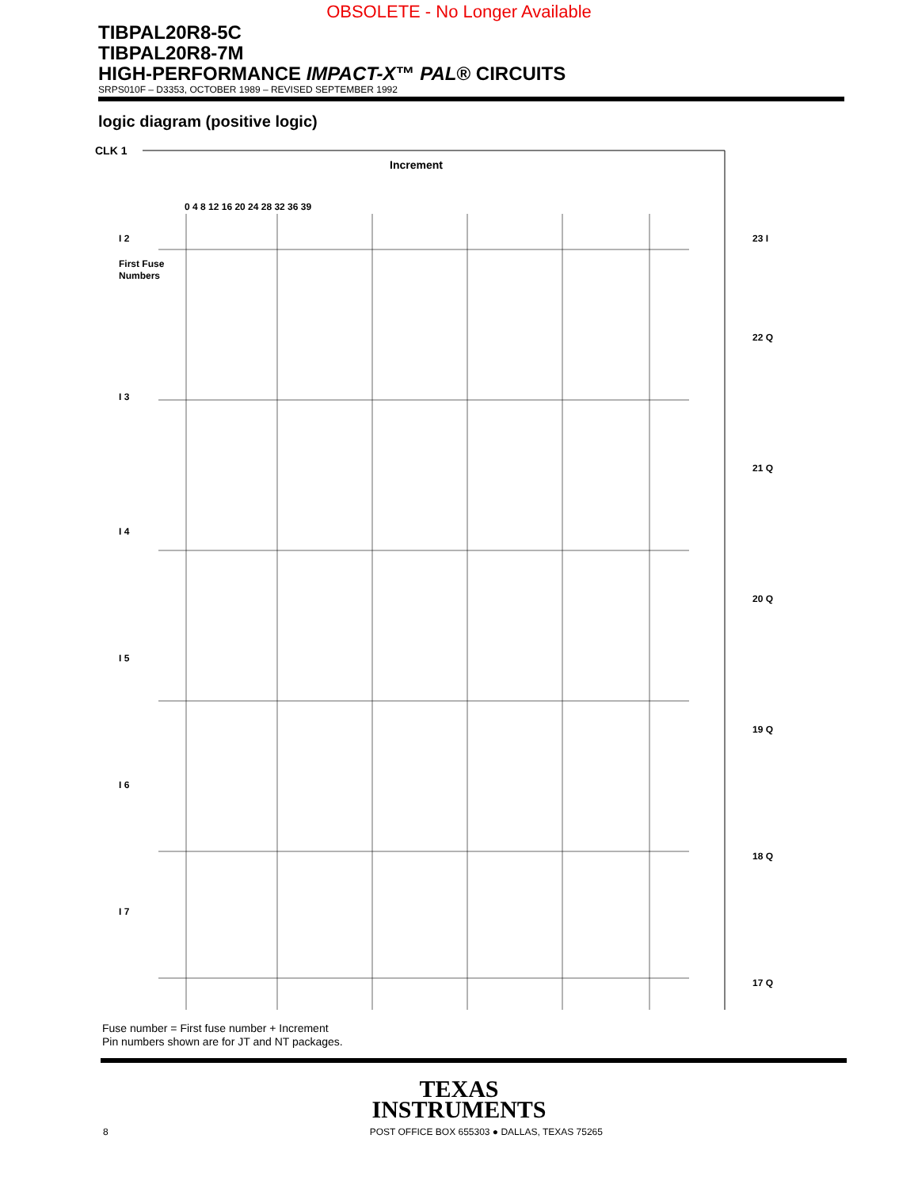OBSOLETE - No Longer Available
TIBPAL20R8-5C
TIBPAL20R8-7M
HIGH-PERFORMANCE IMPACT-X™ PAL® CIRCUITS
SRPS010F – D3353, OCTOBER 1989 – REVISED SEPTEMBER 1992
logic diagram (positive logic)
CLK 1
Increment
0 4 8 12 16 20 24 28 32 36 39
I 2
First Fuse
Numbers
I 3
I 4
I 5
I 6
I 7
23 I
22 Q
21 Q
20 Q
19 Q
18 Q
17 Q
Fuse number = First fuse number + Increment
Pin numbers shown are for JT and NT packages.
TEXAS
INSTRUMENTS
8 POST OFFICE BOX 655303 ● DALLAS, TEXAS 75265